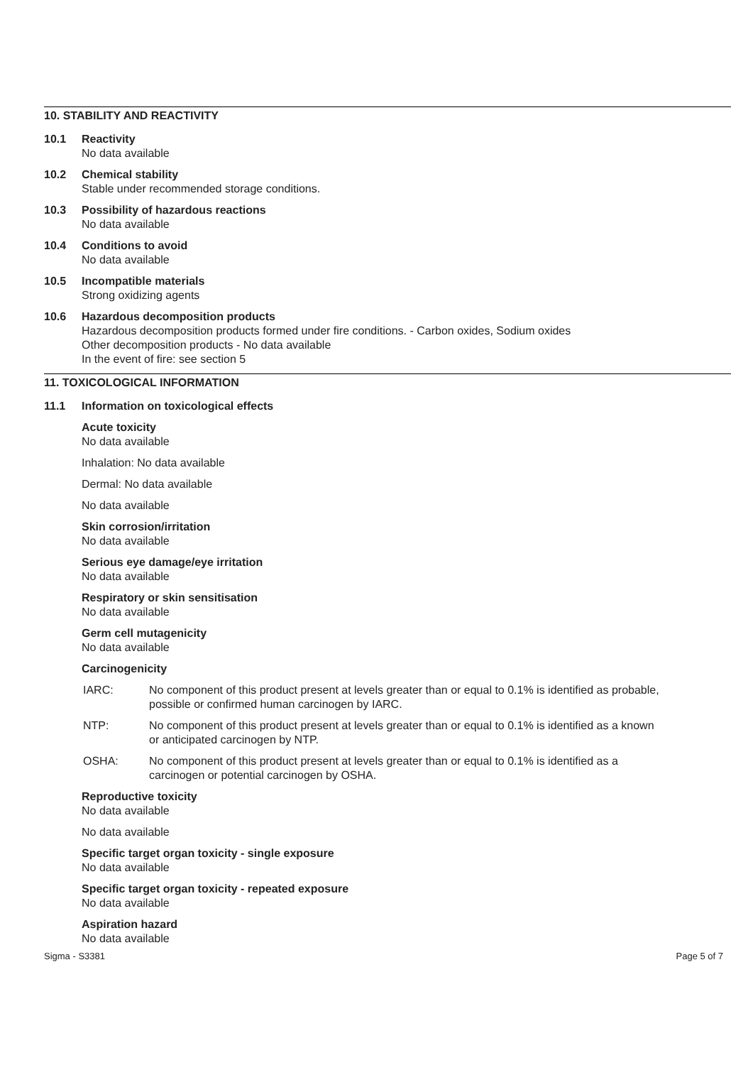10. STABILITY AND REACTIVITY
10.1 Reactivity
No data available
10.2 Chemical stability
Stable under recommended storage conditions.
10.3 Possibility of hazardous reactions
No data available
10.4 Conditions to avoid
No data available
10.5 Incompatible materials
Strong oxidizing agents
10.6 Hazardous decomposition products
Hazardous decomposition products formed under fire conditions. - Carbon oxides, Sodium oxides
Other decomposition products - No data available
In the event of fire: see section 5
11. TOXICOLOGICAL INFORMATION
11.1 Information on toxicological effects
Acute toxicity
No data available
Inhalation: No data available
Dermal: No data available
No data available
Skin corrosion/irritation
No data available
Serious eye damage/eye irritation
No data available
Respiratory or skin sensitisation
No data available
Germ cell mutagenicity
No data available
Carcinogenicity
IARC: No component of this product present at levels greater than or equal to 0.1% is identified as probable, possible or confirmed human carcinogen by IARC.
NTP: No component of this product present at levels greater than or equal to 0.1% is identified as a known or anticipated carcinogen by NTP.
OSHA: No component of this product present at levels greater than or equal to 0.1% is identified as a carcinogen or potential carcinogen by OSHA.
Reproductive toxicity
No data available
No data available
Specific target organ toxicity - single exposure
No data available
Specific target organ toxicity - repeated exposure
No data available
Aspiration hazard
No data available
Sigma - S3381 Page 5 of 7